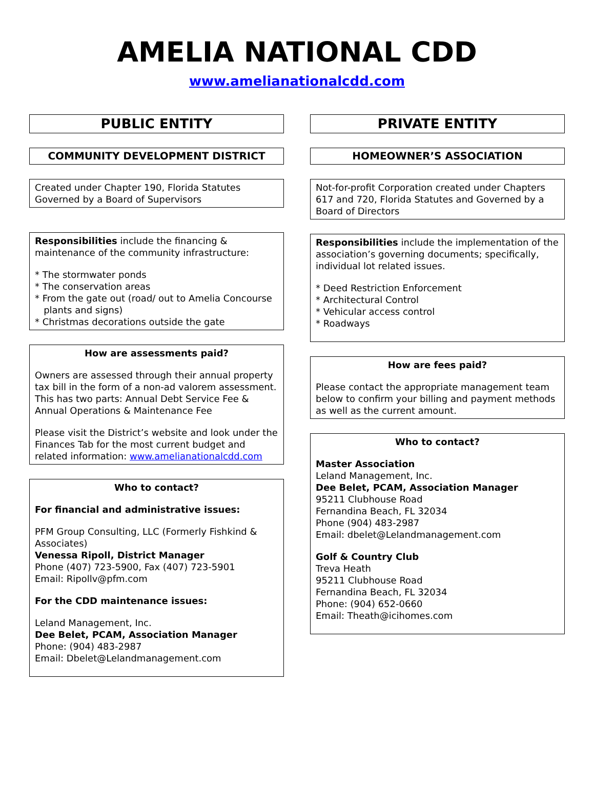AMELIA NATIONAL CDD
www.amelianationalcdd.com
PUBLIC ENTITY
COMMUNITY DEVELOPMENT DISTRICT
Created under Chapter 190, Florida Statutes
Governed by a Board of Supervisors
Responsibilities include the financing & maintenance of the community infrastructure:
* The stormwater ponds
* The conservation areas
* From the gate out (road/ out to Amelia Concourse
plants and signs)
* Christmas decorations outside the gate
How are assessments paid?
Owners are assessed through their annual property tax bill in the form of a non-ad valorem assessment. This has two parts: Annual Debt Service Fee & Annual Operations & Maintenance Fee
Please visit the District’s website and look under the Finances Tab for the most current budget and related information: www.amelianationalcdd.com
Who to contact?
For financial and administrative issues:
PFM Group Consulting, LLC (Formerly Fishkind & Associates)
Venessa Ripoll, District Manager
Phone (407) 723-5900, Fax (407) 723-5901
Email: Ripollv@pfm.com
For the CDD maintenance issues:
Leland Management, Inc.
Dee Belet, PCAM, Association Manager
Phone: (904) 483-2987
Email: Dbelet@Lelandmanagement.com
PRIVATE ENTITY
HOMEOWNER’S ASSOCIATION
Not-for-profit Corporation created under Chapters 617 and 720, Florida Statutes and Governed by a Board of Directors
Responsibilities include the implementation of the association’s governing documents; specifically, individual lot related issues.
* Deed Restriction Enforcement
* Architectural Control
* Vehicular access control
* Roadways
How are fees paid?
Please contact the appropriate management team below to confirm your billing and payment methods as well as the current amount.
Who to contact?
Master Association
Leland Management, Inc.
Dee Belet, PCAM, Association Manager
95211 Clubhouse Road
Fernandina Beach, FL 32034
Phone (904) 483-2987
Email: dbelet@Lelandmanagement.com
Golf & Country Club
Treva Heath
95211 Clubhouse Road
Fernandina Beach, FL 32034
Phone: (904) 652-0660
Email: Theath@icihomes.com